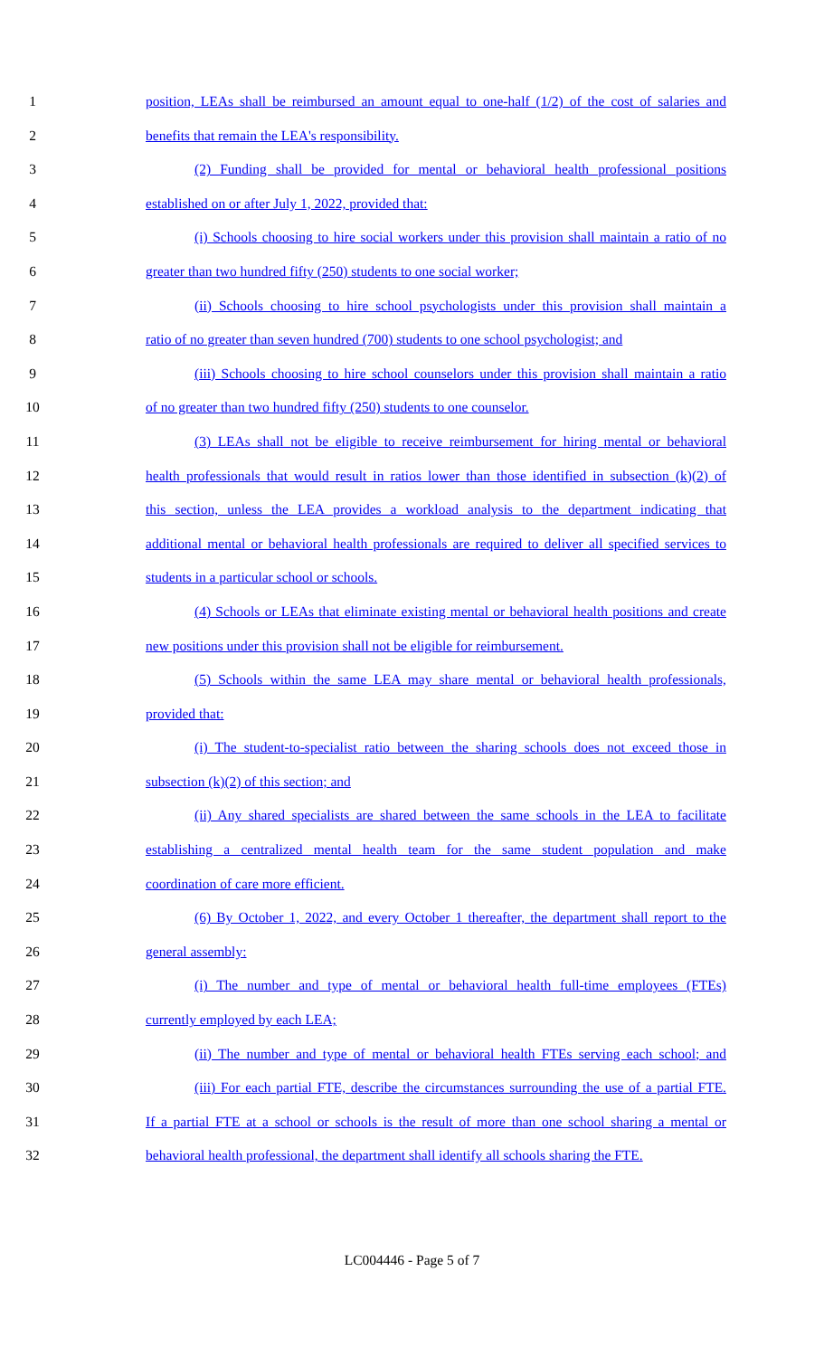1 position, LEAs shall be reimbursed an amount equal to one-half (1/2) of the cost of salaries and
2 benefits that remain the LEA's responsibility.
3 (2) Funding shall be provided for mental or behavioral health professional positions
4 established on or after July 1, 2022, provided that:
5 (i) Schools choosing to hire social workers under this provision shall maintain a ratio of no
6 greater than two hundred fifty (250) students to one social worker;
7 (ii) Schools choosing to hire school psychologists under this provision shall maintain a
8 ratio of no greater than seven hundred (700) students to one school psychologist; and
9 (iii) Schools choosing to hire school counselors under this provision shall maintain a ratio
10 of no greater than two hundred fifty (250) students to one counselor.
11 (3) LEAs shall not be eligible to receive reimbursement for hiring mental or behavioral
12 health professionals that would result in ratios lower than those identified in subsection (k)(2) of
13 this section, unless the LEA provides a workload analysis to the department indicating that
14 additional mental or behavioral health professionals are required to deliver all specified services to
15 students in a particular school or schools.
16 (4) Schools or LEAs that eliminate existing mental or behavioral health positions and create
17 new positions under this provision shall not be eligible for reimbursement.
18 (5) Schools within the same LEA may share mental or behavioral health professionals,
19 provided that:
20 (i) The student-to-specialist ratio between the sharing schools does not exceed those in
21 subsection (k)(2) of this section; and
22 (ii) Any shared specialists are shared between the same schools in the LEA to facilitate
23 establishing a centralized mental health team for the same student population and make
24 coordination of care more efficient.
25 (6) By October 1, 2022, and every October 1 thereafter, the department shall report to the
26 general assembly:
27 (i) The number and type of mental or behavioral health full-time employees (FTEs)
28 currently employed by each LEA;
29 (ii) The number and type of mental or behavioral health FTEs serving each school; and
30 (iii) For each partial FTE, describe the circumstances surrounding the use of a partial FTE.
31 If a partial FTE at a school or schools is the result of more than one school sharing a mental or
32 behavioral health professional, the department shall identify all schools sharing the FTE.
LC004446 - Page 5 of 7